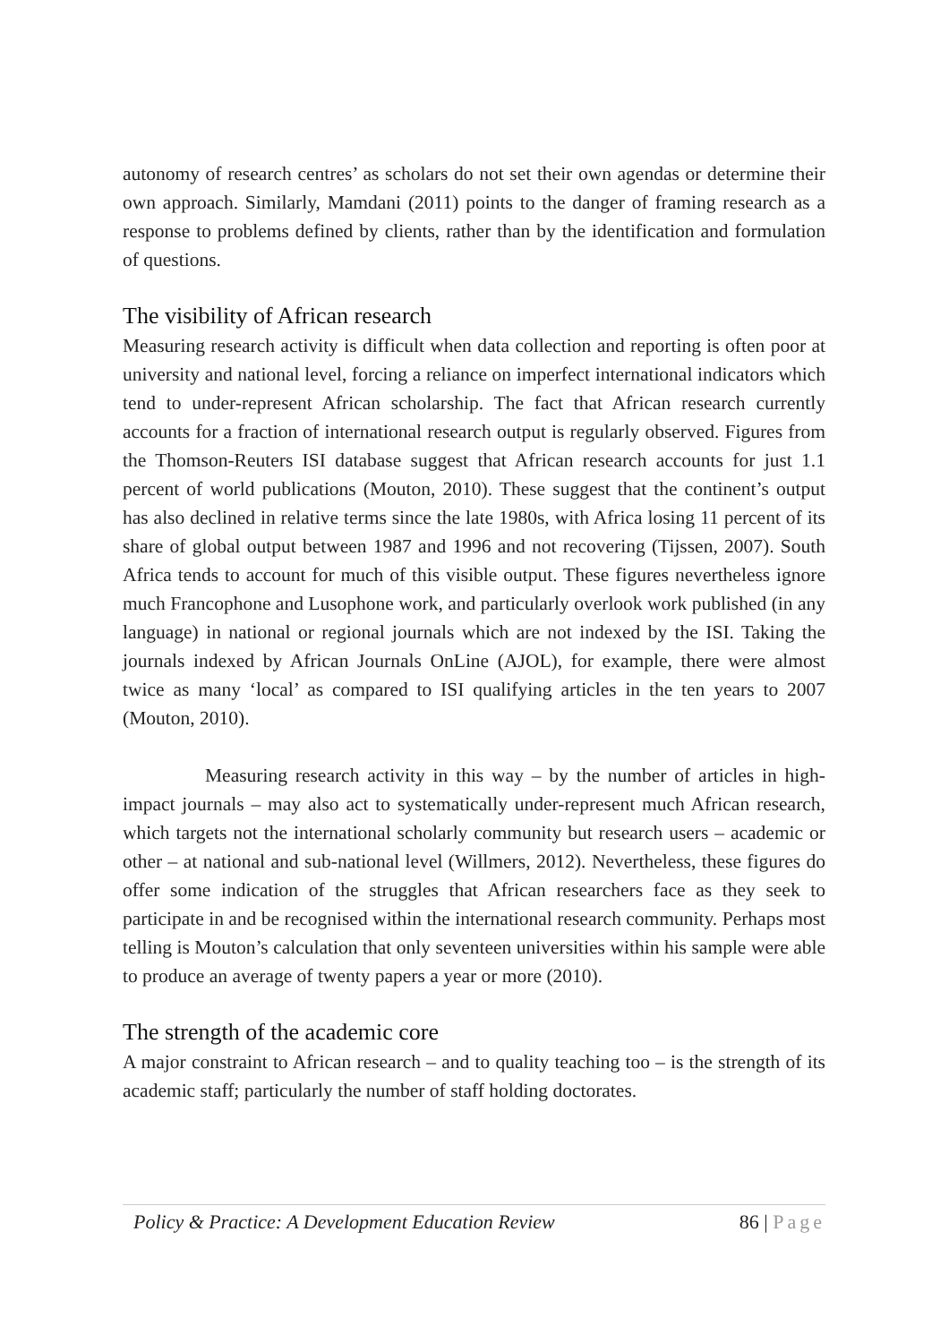autonomy of research centres’ as scholars do not set their own agendas or determine their own approach. Similarly, Mamdani (2011) points to the danger of framing research as a response to problems defined by clients, rather than by the identification and formulation of questions.
The visibility of African research
Measuring research activity is difficult when data collection and reporting is often poor at university and national level, forcing a reliance on imperfect international indicators which tend to under-represent African scholarship. The fact that African research currently accounts for a fraction of international research output is regularly observed. Figures from the Thomson-Reuters ISI database suggest that African research accounts for just 1.1 percent of world publications (Mouton, 2010). These suggest that the continent’s output has also declined in relative terms since the late 1980s, with Africa losing 11 percent of its share of global output between 1987 and 1996 and not recovering (Tijssen, 2007). South Africa tends to account for much of this visible output. These figures nevertheless ignore much Francophone and Lusophone work, and particularly overlook work published (in any language) in national or regional journals which are not indexed by the ISI. Taking the journals indexed by African Journals OnLine (AJOL), for example, there were almost twice as many ‘local’ as compared to ISI qualifying articles in the ten years to 2007 (Mouton, 2010).
Measuring research activity in this way – by the number of articles in high-impact journals – may also act to systematically under-represent much African research, which targets not the international scholarly community but research users – academic or other – at national and sub-national level (Willmers, 2012). Nevertheless, these figures do offer some indication of the struggles that African researchers face as they seek to participate in and be recognised within the international research community. Perhaps most telling is Mouton’s calculation that only seventeen universities within his sample were able to produce an average of twenty papers a year or more (2010).
The strength of the academic core
A major constraint to African research – and to quality teaching too – is the strength of its academic staff; particularly the number of staff holding doctorates.
Policy & Practice: A Development Education Review 86 | Page